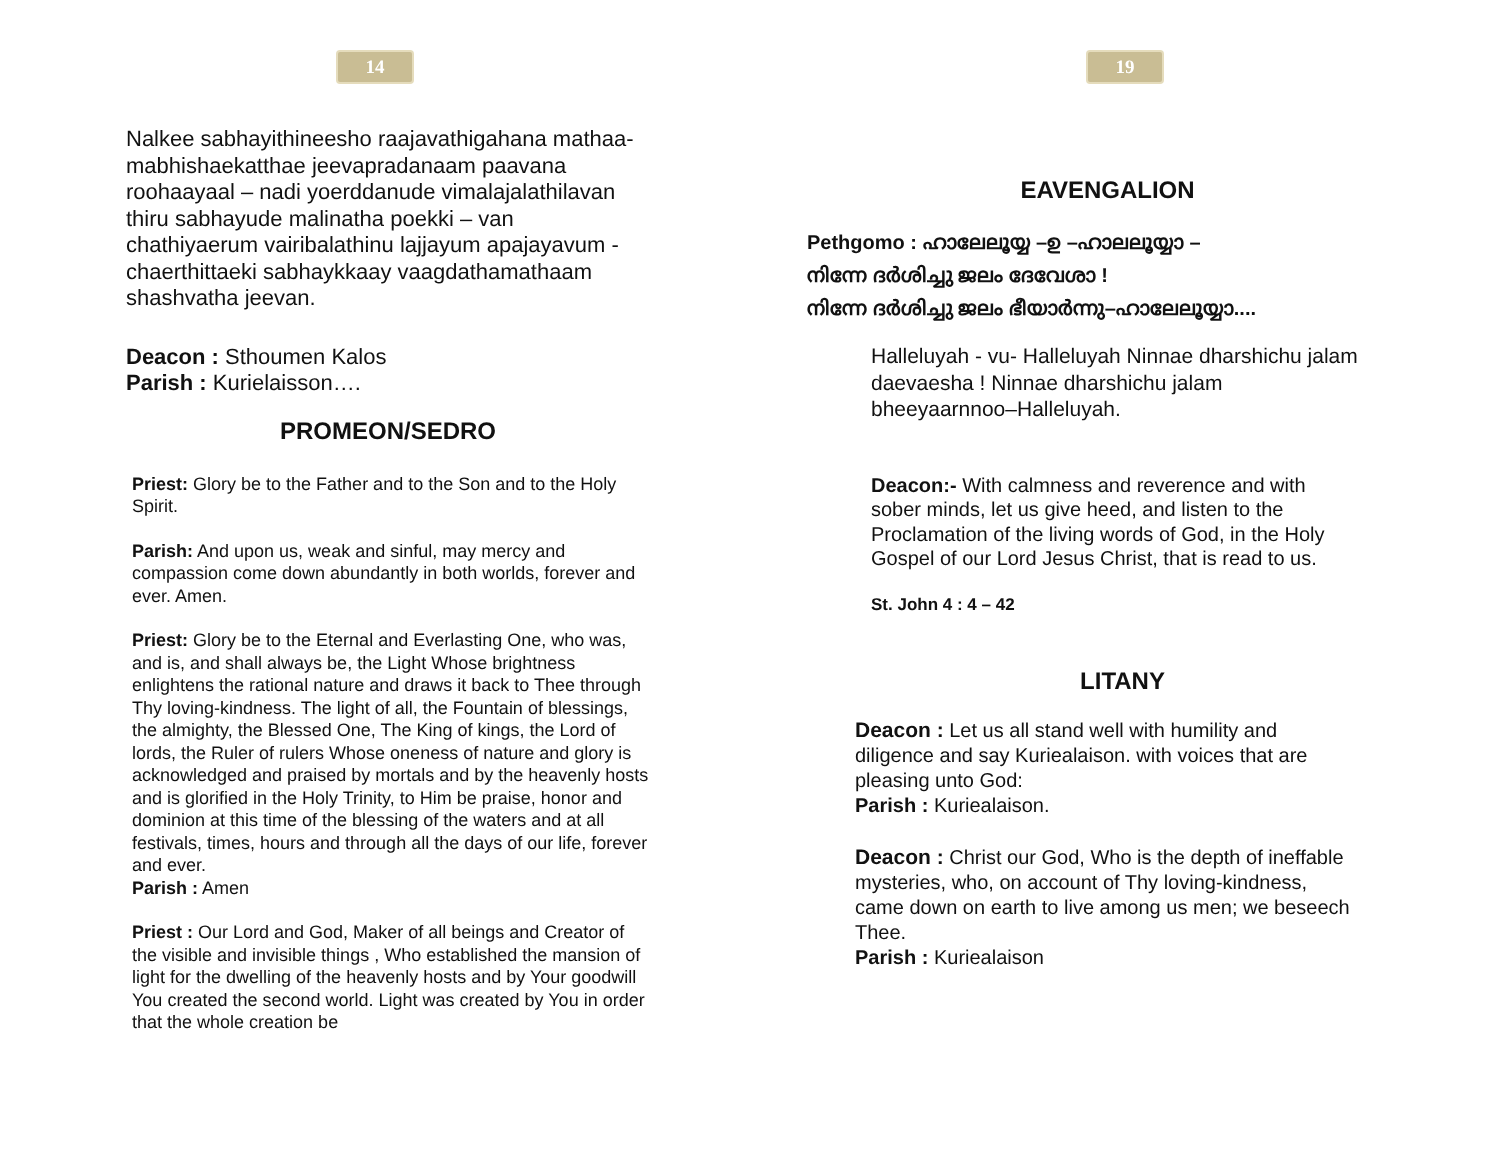14
Nalkee sabhayithineesho raajavathigahana mathaa- mabhishaekatthae jeevapradanaam paavana roohaayaal – nadi yoerddanude vimalajalathilavan thiru sabhayude malinatha poekki – van chathiyaerum vairibalathinu lajjayum apajayavum - chaerthittaeki sabhaykkaay vaagdathamathaam shashvatha jeevan.
Deacon : Sthoumen Kalos
Parish : Kurielaisson….
PROMEON/SEDRO
Priest: Glory be to the Father and to the Son and to the Holy Spirit.
Parish: And upon us, weak and sinful, may mercy and compassion come down abundantly in both worlds, forever and ever. Amen.
Priest: Glory be to the Eternal and Everlasting One, who was, and is, and shall always be, the Light Whose brightness enlightens the rational nature and draws it back to Thee through Thy loving-kindness. The light of all, the Fountain of blessings, the almighty, the Blessed One, The King of kings, the Lord of lords, the Ruler of rulers Whose oneness of nature and glory is acknowledged and praised by mortals and by the heavenly hosts and is glorified in the Holy Trinity, to Him be praise, honor and dominion at this time of the blessing of the waters and at all festivals, times, hours and through all the days of our life, forever and ever.
Parish : Amen
Priest : Our Lord and God, Maker of all beings and Creator of the visible and invisible things , Who established the mansion of light for the dwelling of the heavenly hosts and by Your goodwill You created the second world. Light was created by You in order that the whole creation be
19
EAVENGALION
Pethgomo : ഹാലേലൂയ്യ –ഉ –ഹാലലൂയ്യാ –
നിന്നേ ദർശിച്ചു ജലം ദേവേശാ !
നിന്നേ ദർശിച്ചു ജലം ഭീയാർന്നു–ഹാലേലൂയ്യാ....
Halleluyah - vu- Halleluyah Ninnae dharshichu jalam daevaesha ! Ninnae dharshichu jalam bheeyaarnnoo–Halleluyah.
Deacon:- With calmness and reverence and with sober minds, let us give heed, and listen to the Proclamation of the living words of God, in the Holy Gospel of our Lord Jesus Christ, that is read to us.
St. John 4 : 4 – 42
LITANY
Deacon : Let us all stand well with humility and diligence and say Kuriealaison. with voices that are pleasing unto God:
Parish : Kuriealaison.
Deacon : Christ our God, Who is the depth of ineffable mysteries, who, on account of Thy loving-kindness, came down on earth to live among us men; we beseech Thee.
Parish : Kuriealaison